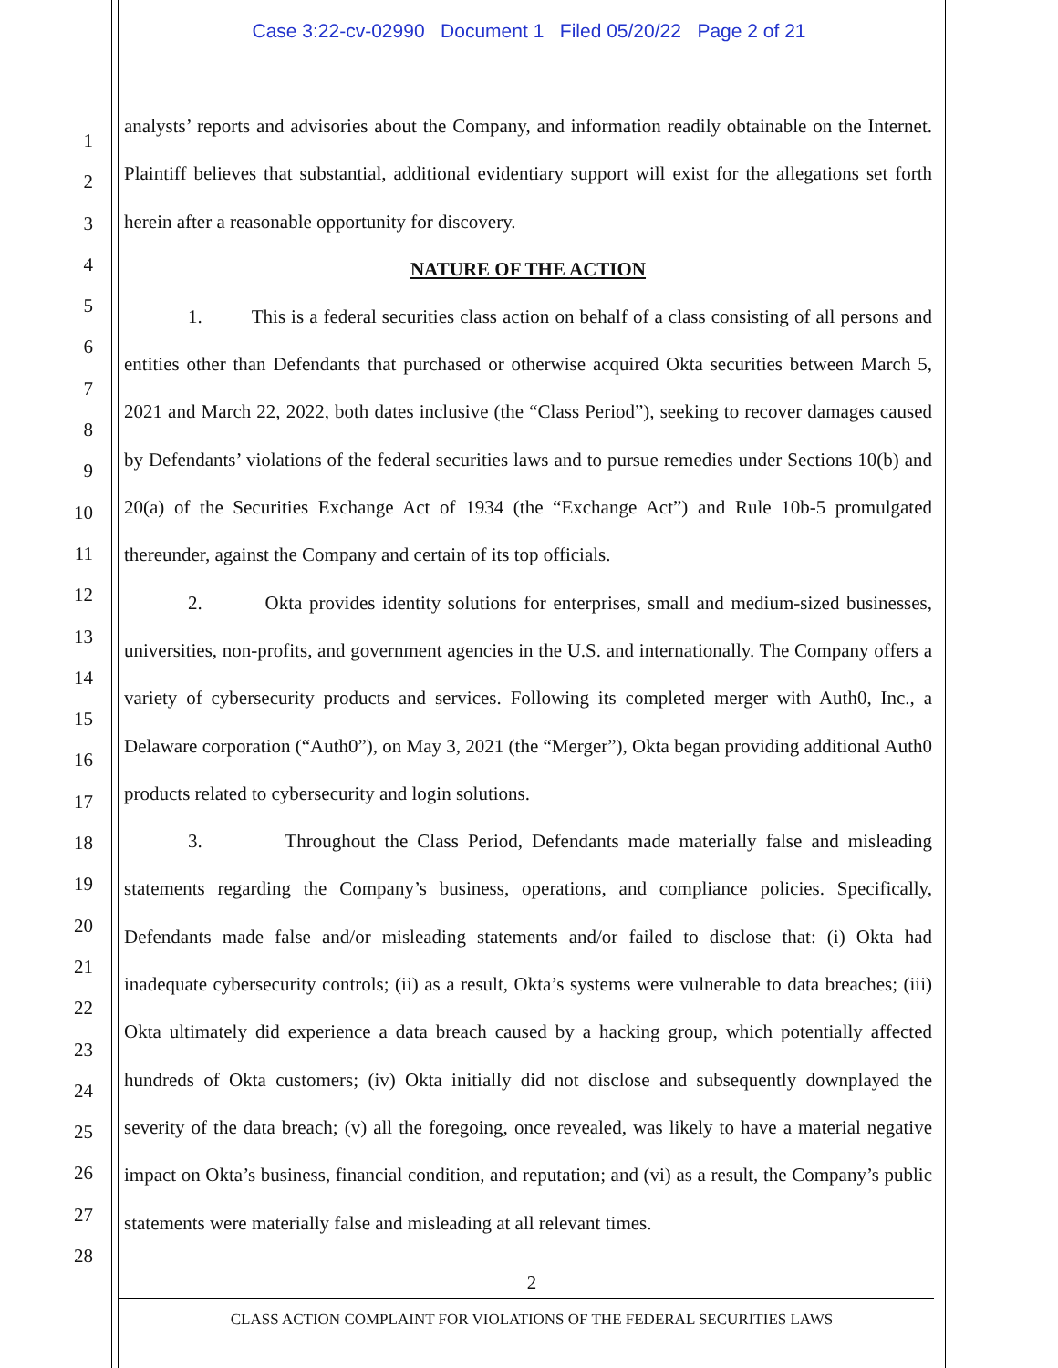Case 3:22-cv-02990 Document 1 Filed 05/20/22 Page 2 of 21
1
2
3
4
5
6
7
8
9
10
11
12
13
14
15
16
17
18
19
20
21
22
23
24
25
26
27
28
analysts’ reports and advisories about the Company, and information readily obtainable on the Internet. Plaintiff believes that substantial, additional evidentiary support will exist for the allegations set forth herein after a reasonable opportunity for discovery.
NATURE OF THE ACTION
1. This is a federal securities class action on behalf of a class consisting of all persons and entities other than Defendants that purchased or otherwise acquired Okta securities between March 5, 2021 and March 22, 2022, both dates inclusive (the “Class Period”), seeking to recover damages caused by Defendants’ violations of the federal securities laws and to pursue remedies under Sections 10(b) and 20(a) of the Securities Exchange Act of 1934 (the “Exchange Act”) and Rule 10b-5 promulgated thereunder, against the Company and certain of its top officials.
2. Okta provides identity solutions for enterprises, small and medium-sized businesses, universities, non-profits, and government agencies in the U.S. and internationally. The Company offers a variety of cybersecurity products and services. Following its completed merger with Auth0, Inc., a Delaware corporation (“Auth0”), on May 3, 2021 (the “Merger”), Okta began providing additional Auth0 products related to cybersecurity and login solutions.
3. Throughout the Class Period, Defendants made materially false and misleading statements regarding the Company’s business, operations, and compliance policies. Specifically, Defendants made false and/or misleading statements and/or failed to disclose that: (i) Okta had inadequate cybersecurity controls; (ii) as a result, Okta’s systems were vulnerable to data breaches; (iii) Okta ultimately did experience a data breach caused by a hacking group, which potentially affected hundreds of Okta customers; (iv) Okta initially did not disclose and subsequently downplayed the severity of the data breach; (v) all the foregoing, once revealed, was likely to have a material negative impact on Okta’s business, financial condition, and reputation; and (vi) as a result, the Company’s public statements were materially false and misleading at all relevant times.
2
CLASS ACTION COMPLAINT FOR VIOLATIONS OF THE FEDERAL SECURITIES LAWS